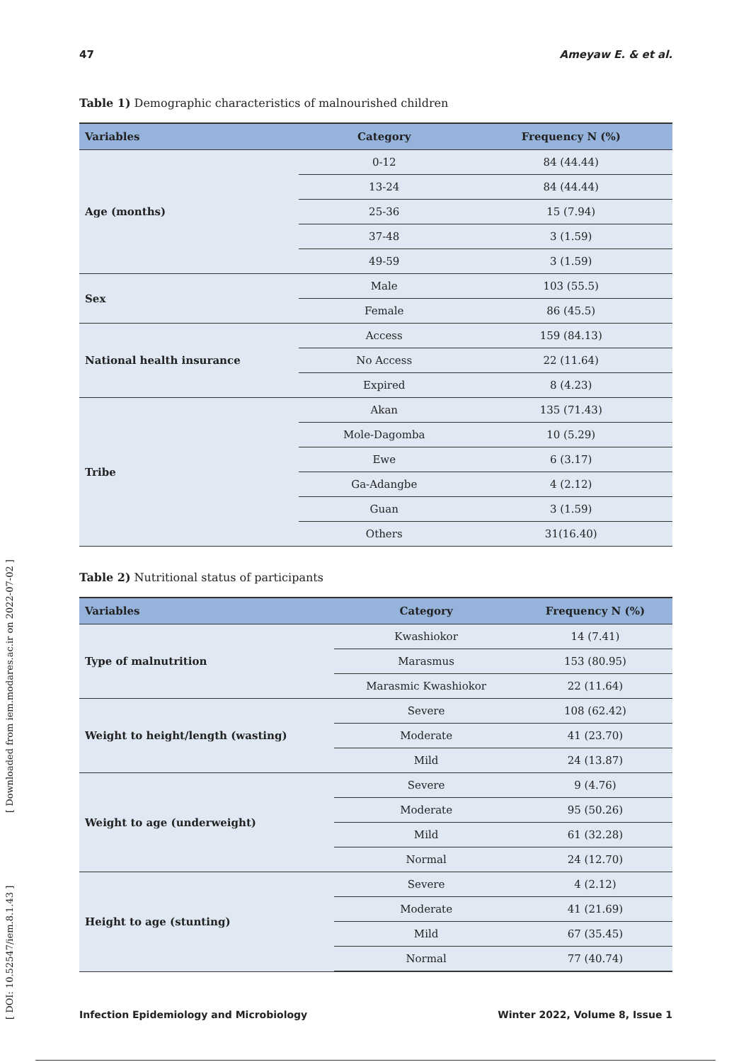[ DOI: 10.52547/iem.8.1.43 ] [ Downloaded from iem.modares.ac.ir on 2022-07-02 ]
47 Ameyaw E. & et al.
Table 1) Demographic characteristics of malnourished children
| Variables | Category | Frequency N (%) |
| --- | --- | --- |
| Age (months) | 0-12 | 84 (44.44) |
| | 13-24 | 84 (44.44) |
| | 25-36 | 15 (7.94) |
| | 37-48 | 3 (1.59) |
| | 49-59 | 3 (1.59) |
| Sex | Male | 103 (55.5) |
| | Female | 86 (45.5) |
| National health insurance | Access | 159 (84.13) |
| | No Access | 22 (11.64) |
| | Expired | 8 (4.23) |
| Tribe | Akan | 135 (71.43) |
| | Mole-Dagomba | 10 (5.29) |
| | Ewe | 6 (3.17) |
| | Ga-Adangbe | 4 (2.12) |
| | Guan | 3 (1.59) |
| | Others | 31(16.40) |
Table 2) Nutritional status of participants
| Variables | Category | Frequency N (%) |
| --- | --- | --- |
| Type of malnutrition | Kwashiokor | 14 (7.41) |
| | Marasmus | 153 (80.95) |
| | Marasmic Kwashiokor | 22 (11.64) |
| Weight to height/length (wasting) | Severe | 108 (62.42) |
| | Moderate | 41 (23.70) |
| | Mild | 24 (13.87) |
| Weight to age (underweight) | Severe | 9 (4.76) |
| | Moderate | 95 (50.26) |
| | Mild | 61 (32.28) |
| | Normal | 24 (12.70) |
| Height to age (stunting) | Severe | 4 (2.12) |
| | Moderate | 41 (21.69) |
| | Mild | 67 (35.45) |
| | Normal | 77 (40.74) |
Infection Epidemiology and Microbiology Winter 2022, Volume 8, Issue 1